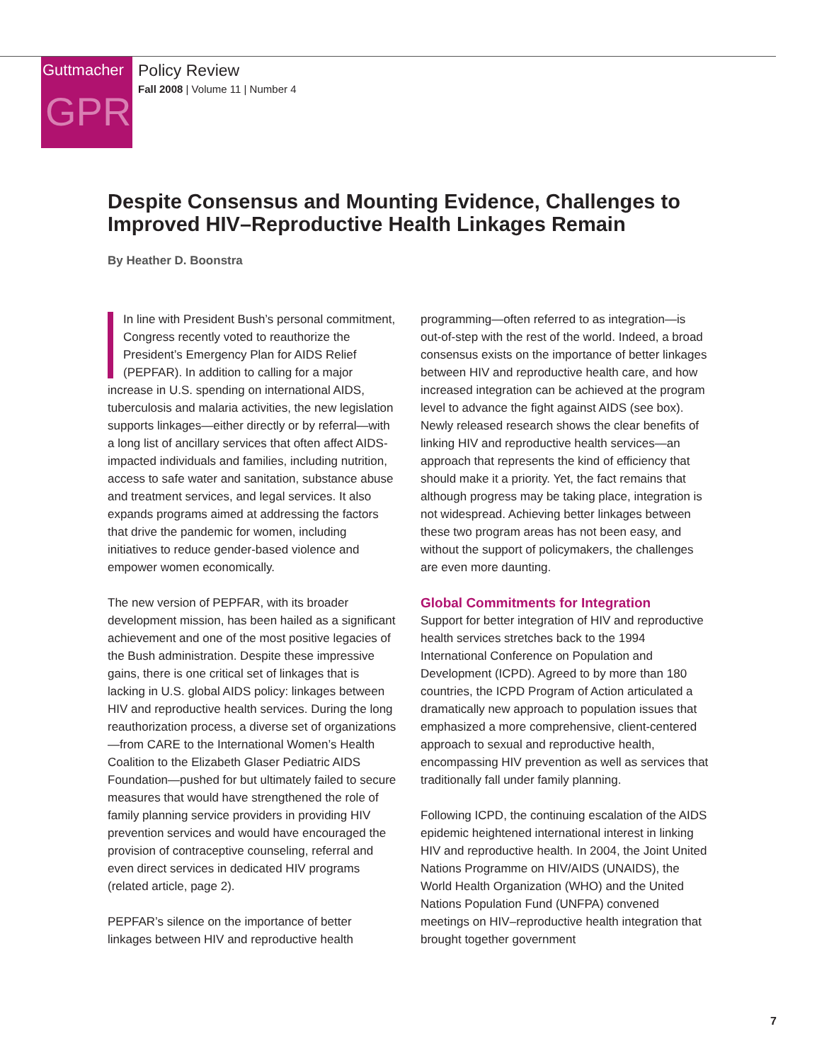Guttmacher
GPR
Policy Review
Fall 2008 | Volume 11 | Number 4
Despite Consensus and Mounting Evidence, Challenges to Improved HIV–Reproductive Health Linkages Remain
By Heather D. Boonstra
In line with President Bush’s personal commitment, Congress recently voted to reauthorize the President’s Emergency Plan for AIDS Relief (PEPFAR). In addition to calling for a major increase in U.S. spending on international AIDS, tuberculosis and malaria activities, the new legislation supports linkages—either directly or by referral—with a long list of ancillary services that often affect AIDS-impacted individuals and families, including nutrition, access to safe water and sanitation, substance abuse and treatment services, and legal services. It also expands programs aimed at addressing the factors that drive the pandemic for women, including initiatives to reduce gender-based violence and empower women economically.
The new version of PEPFAR, with its broader development mission, has been hailed as a significant achievement and one of the most positive legacies of the Bush administration. Despite these impressive gains, there is one critical set of linkages that is lacking in U.S. global AIDS policy: linkages between HIV and reproductive health services. During the long reauthorization process, a diverse set of organizations—from CARE to the International Women’s Health Coalition to the Elizabeth Glaser Pediatric AIDS Foundation—pushed for but ultimately failed to secure measures that would have strengthened the role of family planning service providers in providing HIV prevention services and would have encouraged the provision of contraceptive counseling, referral and even direct services in dedicated HIV programs (related article, page 2).
PEPFAR’s silence on the importance of better linkages between HIV and reproductive health
programming—often referred to as integration—is out-of-step with the rest of the world. Indeed, a broad consensus exists on the importance of better linkages between HIV and reproductive health care, and how increased integration can be achieved at the program level to advance the fight against AIDS (see box). Newly released research shows the clear benefits of linking HIV and reproductive health services—an approach that represents the kind of efficiency that should make it a priority. Yet, the fact remains that although progress may be taking place, integration is not widespread. Achieving better linkages between these two program areas has not been easy, and without the support of policymakers, the challenges are even more daunting.
Global Commitments for Integration
Support for better integration of HIV and reproductive health services stretches back to the 1994 International Conference on Population and Development (ICPD). Agreed to by more than 180 countries, the ICPD Program of Action articulated a dramatically new approach to population issues that emphasized a more comprehensive, client-centered approach to sexual and reproductive health, encompassing HIV prevention as well as services that traditionally fall under family planning.
Following ICPD, the continuing escalation of the AIDS epidemic heightened international interest in linking HIV and reproductive health. In 2004, the Joint United Nations Programme on HIV/AIDS (UNAIDS), the World Health Organization (WHO) and the United Nations Population Fund (UNFPA) convened meetings on HIV–reproductive health integration that brought together government
7